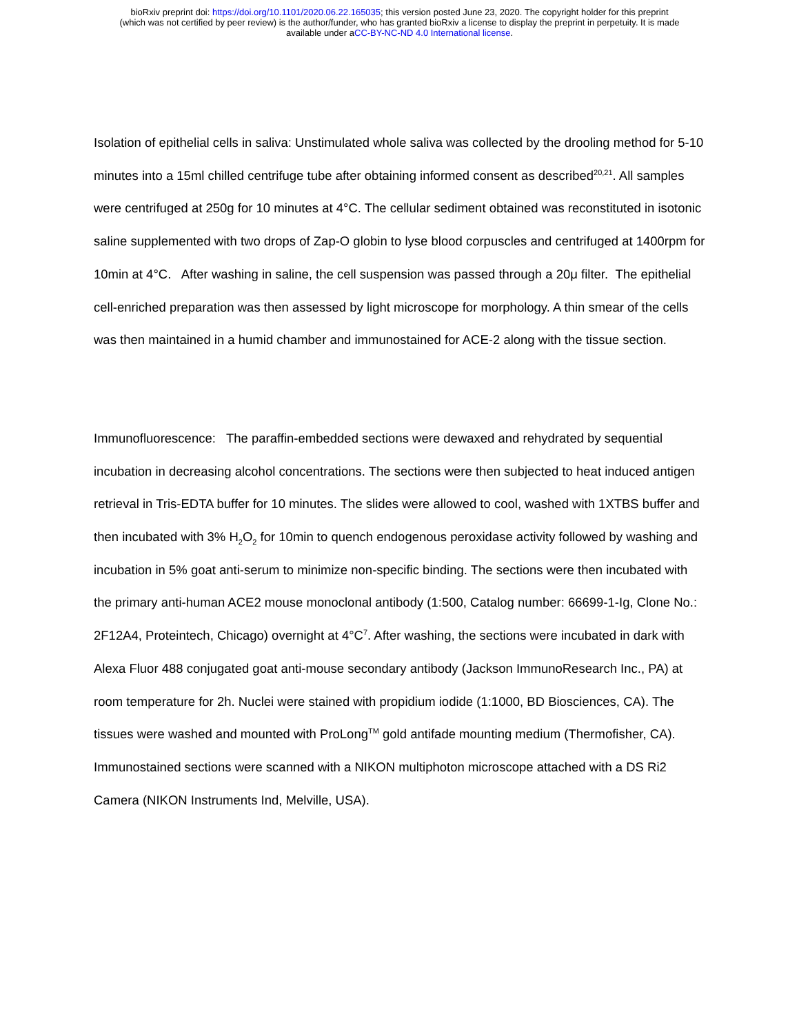bioRxiv preprint doi: https://doi.org/10.1101/2020.06.22.165035; this version posted June 23, 2020. The copyright holder for this preprint
(which was not certified by peer review) is the author/funder, who has granted bioRxiv a license to display the preprint in perpetuity. It is made
available under aCC-BY-NC-ND 4.0 International license.
Isolation of epithelial cells in saliva: Unstimulated whole saliva was collected by the drooling method for 5-10 minutes into a 15ml chilled centrifuge tube after obtaining informed consent as described<sup>20,21</sup>. All samples were centrifuged at 250g for 10 minutes at 4°C. The cellular sediment obtained was reconstituted in isotonic saline supplemented with two drops of Zap-O globin to lyse blood corpuscles and centrifuged at 1400rpm for 10min at 4°C. After washing in saline, the cell suspension was passed through a 20μ filter. The epithelial cell-enriched preparation was then assessed by light microscope for morphology. A thin smear of the cells was then maintained in a humid chamber and immunostained for ACE-2 along with the tissue section.
Immunofluorescence: The paraffin-embedded sections were dewaxed and rehydrated by sequential incubation in decreasing alcohol concentrations. The sections were then subjected to heat induced antigen retrieval in Tris-EDTA buffer for 10 minutes. The slides were allowed to cool, washed with 1XTBS buffer and then incubated with 3% H<sub>2</sub>O<sub>2</sub> for 10min to quench endogenous peroxidase activity followed by washing and incubation in 5% goat anti-serum to minimize non-specific binding. The sections were then incubated with the primary anti-human ACE2 mouse monoclonal antibody (1:500, Catalog number: 66699-1-Ig, Clone No.: 2F12A4, Proteintech, Chicago) overnight at 4°C<sup>7</sup>. After washing, the sections were incubated in dark with Alexa Fluor 488 conjugated goat anti-mouse secondary antibody (Jackson ImmunoResearch Inc., PA) at room temperature for 2h. Nuclei were stained with propidium iodide (1:1000, BD Biosciences, CA). The tissues were washed and mounted with ProLong<sup>TM</sup> gold antifade mounting medium (Thermofisher, CA). Immunostained sections were scanned with a NIKON multiphoton microscope attached with a DS Ri2 Camera (NIKON Instruments Ind, Melville, USA).